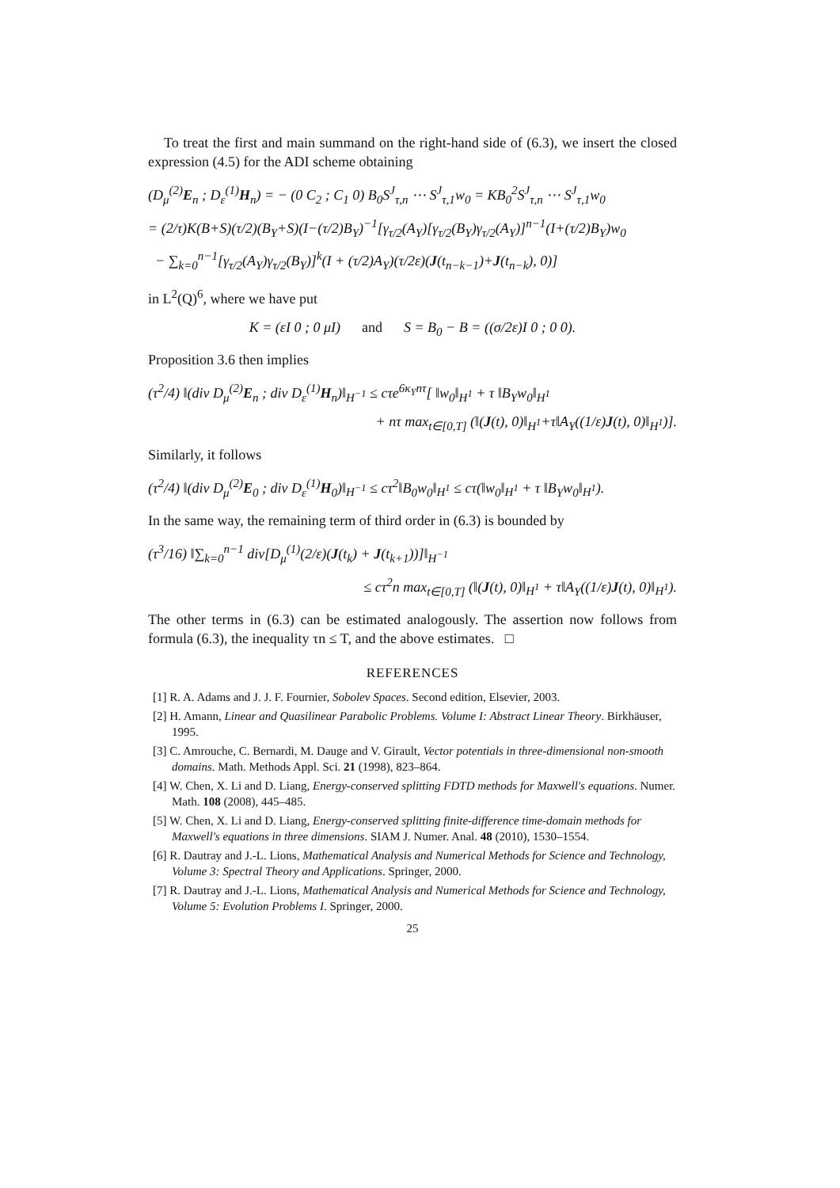To treat the first and main summand on the right-hand side of (6.3), we insert the closed expression (4.5) for the ADI scheme obtaining
(D<sub>μ</sub><sup>(2)</sup>E<sub>n</sub> ; D<sub>ε</sub><sup>(1)</sup>H<sub>n</sub>) = − (0 C<sub>2</sub> ; C<sub>1</sub> 0) B<sub>0</sub>S<sup>J</sup><sub>τ,n</sub> ⋯ S<sup>J</sup><sub>τ,1</sub>w<sub>0</sub> = KB<sub>0</sub><sup>2</sup>S<sup>J</sup><sub>τ,n</sub> ⋯ S<sup>J</sup><sub>τ,1</sub>w<sub>0</sub>
= (2/τ)K(B+S)(τ/2)(B<sub>Y</sub>+S)(I−(τ/2)B<sub>Y</sub>)<sup>−1</sup>[γ<sub>τ/2</sub>(A<sub>Y</sub>)[γ<sub>τ/2</sub>(B<sub>Y</sub>)γ<sub>τ/2</sub>(A<sub>Y</sub>)]<sup>n−1</sup>(I+(τ/2)B<sub>Y</sub>)w<sub>0</sub>
− ∑<sub>k=0</sub><sup>n−1</sup>[γ<sub>τ/2</sub>(A<sub>Y</sub>)γ<sub>τ/2</sub>(B<sub>Y</sub>)]<sup>k</sup>(I + (τ/2)A<sub>Y</sub>)(τ/2ε)(J(t<sub>n−k−1</sub>)+J(t<sub>n−k</sub>), 0)]
in L<sup>2</sup>(Q)<sup>6</sup>, where we have put
K = (εI 0 ; 0 μI) and S = B<sub>0</sub> − B = ((σ/2ε)I 0 ; 0 0).
Proposition 3.6 then implies
(τ<sup>2</sup>/4) ‖(div D<sub>μ</sub><sup>(2)</sup>E<sub>n</sub> ; div D<sub>ε</sub><sup>(1)</sup>H<sub>n</sub>)‖<sub>H<sup>−1</sup></sub> ≤ cτe<sup>6κ<sub>Y</sub>nτ</sup>[ ‖w<sub>0</sub>‖<sub>H<sup>1</sup></sub> + τ ‖B<sub>Y</sub>w<sub>0</sub>‖<sub>H<sup>1</sup></sub>
+ nτ max<sub>t∈[0,T]</sub> (‖(J(t), 0)‖<sub>H<sup>1</sup></sub>+τ‖A<sub>Y</sub>((1/ε)J(t), 0)‖<sub>H<sup>1</sup></sub>)].
Similarly, it follows
(τ<sup>2</sup>/4) ‖(div D<sub>μ</sub><sup>(2)</sup>E<sub>0</sub> ; div D<sub>ε</sub><sup>(1)</sup>H<sub>0</sub>)‖<sub>H<sup>−1</sup></sub> ≤ cτ<sup>2</sup>‖B<sub>0</sub>w<sub>0</sub>‖<sub>H<sup>1</sup></sub> ≤ cτ(‖w<sub>0</sub>‖<sub>H<sup>1</sup></sub> + τ ‖B<sub>Y</sub>w<sub>0</sub>‖<sub>H<sup>1</sup></sub>).
In the same way, the remaining term of third order in (6.3) is bounded by
(τ<sup>3</sup>/16) ‖∑<sub>k=0</sub><sup>n−1</sup> div[D<sub>μ</sub><sup>(1)</sup>(2/ε)(J(t<sub>k</sub>) + J(t<sub>k+1</sub>))]‖<sub>H<sup>−1</sup></sub>
≤ cτ<sup>2</sup>n max<sub>t∈[0,T]</sub> (‖(J(t), 0)‖<sub>H<sup>1</sup></sub> + τ‖A<sub>Y</sub>((1/ε)J(t), 0)‖<sub>H<sup>1</sup></sub>).
The other terms in (6.3) can be estimated analogously. The assertion now follows from formula (6.3), the inequality τn ≤ T, and the above estimates. □
REFERENCES
[1] R. A. Adams and J. J. F. Fournier, Sobolev Spaces. Second edition, Elsevier, 2003.
[2] H. Amann, Linear and Quasilinear Parabolic Problems. Volume I: Abstract Linear Theory. Birkhäuser, 1995.
[3] C. Amrouche, C. Bernardi, M. Dauge and V. Girault, Vector potentials in three-dimensional non-smooth domains. Math. Methods Appl. Sci. 21 (1998), 823–864.
[4] W. Chen, X. Li and D. Liang, Energy-conserved splitting FDTD methods for Maxwell's equations. Numer. Math. 108 (2008), 445–485.
[5] W. Chen, X. Li and D. Liang, Energy-conserved splitting finite-difference time-domain methods for Maxwell's equations in three dimensions. SIAM J. Numer. Anal. 48 (2010), 1530–1554.
[6] R. Dautray and J.-L. Lions, Mathematical Analysis and Numerical Methods for Science and Technology, Volume 3: Spectral Theory and Applications. Springer, 2000.
[7] R. Dautray and J.-L. Lions, Mathematical Analysis and Numerical Methods for Science and Technology, Volume 5: Evolution Problems I. Springer, 2000.
25